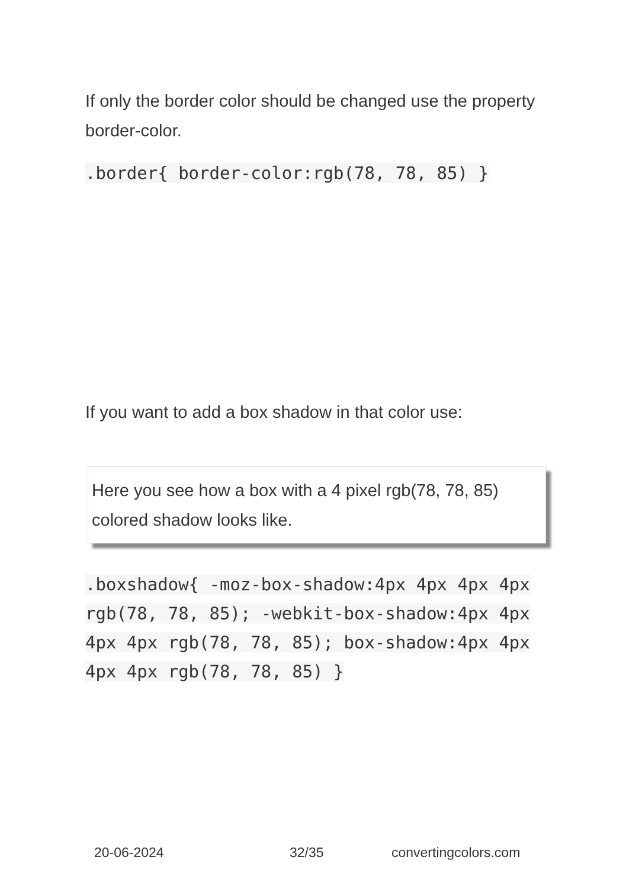If only the border color should be changed use the property border-color.
.border{ border-color:rgb(78, 78, 85) }
If you want to add a box shadow in that color use:
Here you see how a box with a 4 pixel rgb(78, 78, 85) colored shadow looks like.
.boxshadow{ -moz-box-shadow:4px 4px 4px 4px rgb(78, 78, 85); -webkit-box-shadow:4px 4px 4px 4px rgb(78, 78, 85); box-shadow:4px 4px 4px 4px rgb(78, 78, 85) }
20-06-2024 32/35 convertingcolors.com